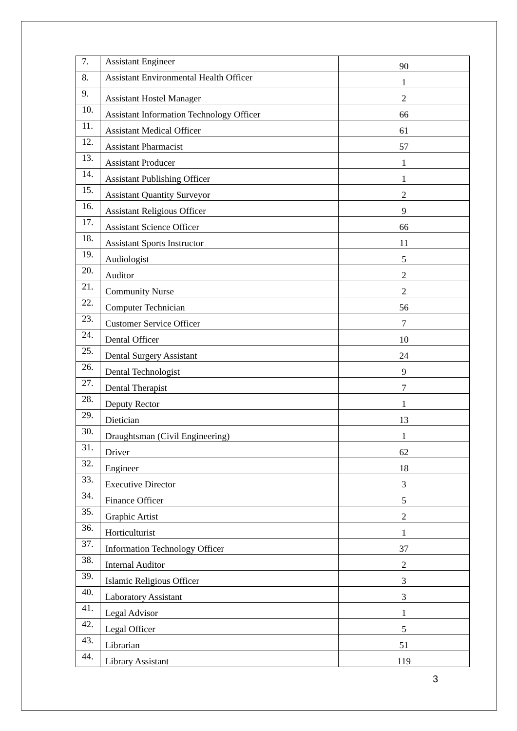| 7. | Assistant Engineer | 90 |
| 8. | Assistant Environmental Health Officer | 1 |
| 9. | Assistant Hostel Manager | 2 |
| 10. | Assistant Information Technology Officer | 66 |
| 11. | Assistant Medical Officer | 61 |
| 12. | Assistant Pharmacist | 57 |
| 13. | Assistant Producer | 1 |
| 14. | Assistant Publishing Officer | 1 |
| 15. | Assistant Quantity Surveyor | 2 |
| 16. | Assistant Religious Officer | 9 |
| 17. | Assistant Science Officer | 66 |
| 18. | Assistant Sports Instructor | 11 |
| 19. | Audiologist | 5 |
| 20. | Auditor | 2 |
| 21. | Community Nurse | 2 |
| 22. | Computer Technician | 56 |
| 23. | Customer Service Officer | 7 |
| 24. | Dental Officer | 10 |
| 25. | Dental Surgery Assistant | 24 |
| 26. | Dental Technologist | 9 |
| 27. | Dental Therapist | 7 |
| 28. | Deputy Rector | 1 |
| 29. | Dietician | 13 |
| 30. | Draughtsman (Civil Engineering) | 1 |
| 31. | Driver | 62 |
| 32. | Engineer | 18 |
| 33. | Executive Director | 3 |
| 34. | Finance Officer | 5 |
| 35. | Graphic Artist | 2 |
| 36. | Horticulturist | 1 |
| 37. | Information Technology Officer | 37 |
| 38. | Internal Auditor | 2 |
| 39. | Islamic Religious Officer | 3 |
| 40. | Laboratory Assistant | 3 |
| 41. | Legal Advisor | 1 |
| 42. | Legal Officer | 5 |
| 43. | Librarian | 51 |
| 44. | Library Assistant | 119 |
3